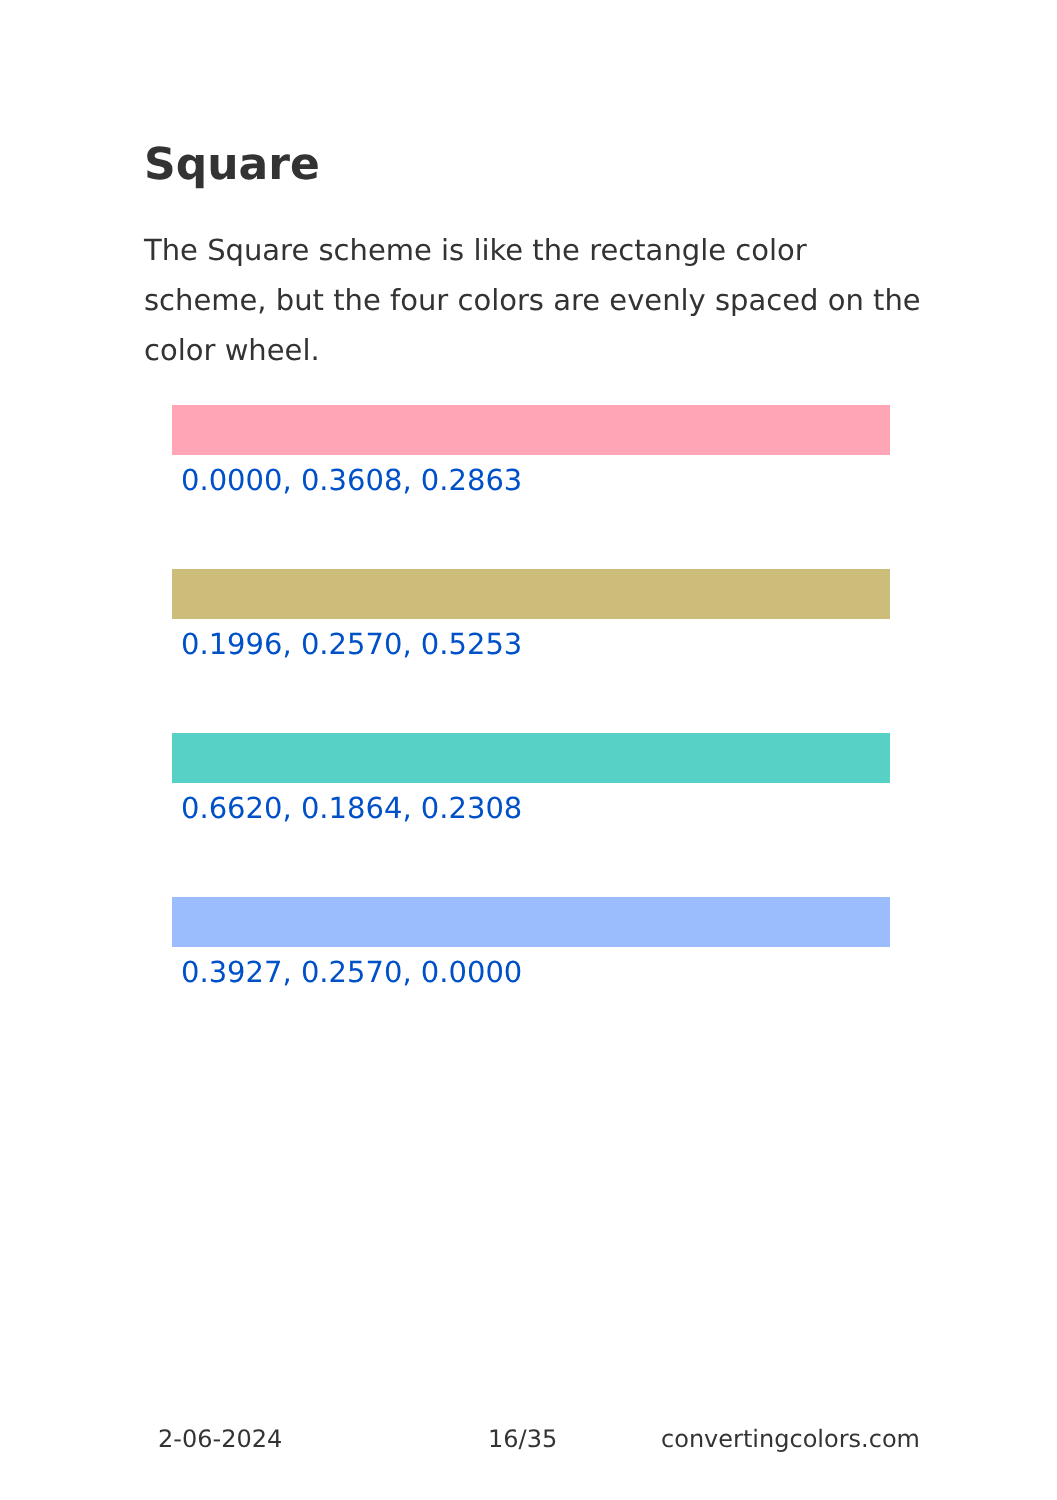Square
The Square scheme is like the rectangle color scheme, but the four colors are evenly spaced on the color wheel.
0.0000, 0.3608, 0.2863
0.1996, 0.2570, 0.5253
0.6620, 0.1864, 0.2308
0.3927, 0.2570, 0.0000
2-06-2024 16/35 convertingcolors.com